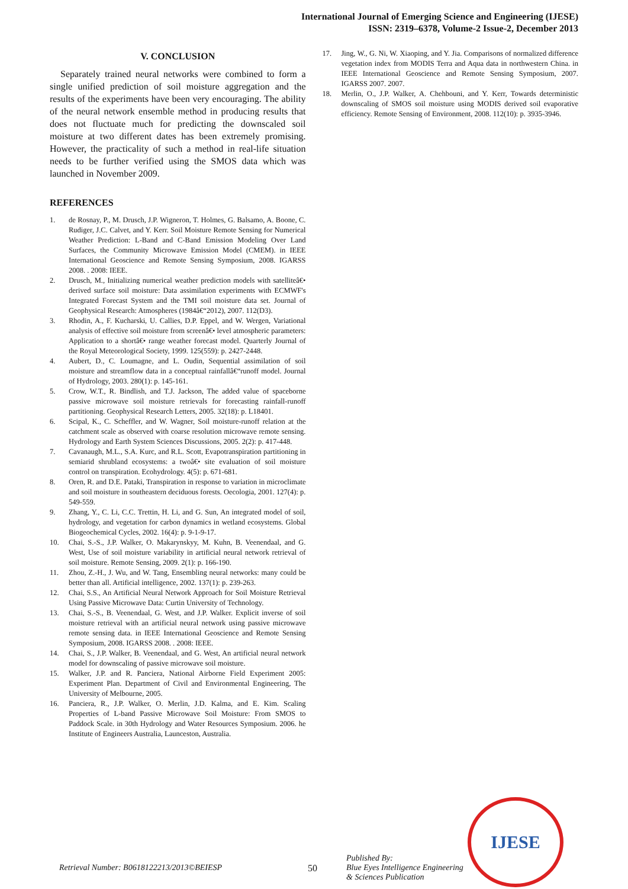International Journal of Emerging Science and Engineering (IJESE)
ISSN: 2319–6378, Volume-2 Issue-2, December 2013
V. CONCLUSION
Separately trained neural networks were combined to form a single unified prediction of soil moisture aggregation and the results of the experiments have been very encouraging. The ability of the neural network ensemble method in producing results that does not fluctuate much for predicting the downscaled soil moisture at two different dates has been extremely promising. However, the practicality of such a method in real-life situation needs to be further verified using the SMOS data which was launched in November 2009.
REFERENCES
1. de Rosnay, P., M. Drusch, J.P. Wigneron, T. Holmes, G. Balsamo, A. Boone, C. Rudiger, J.C. Calvet, and Y. Kerr. Soil Moisture Remote Sensing for Numerical Weather Prediction: L-Band and C-Band Emission Modeling Over Land Surfaces, the Community Microwave Emission Model (CMEM). in IEEE International Geoscience and Remote Sensing Symposium, 2008. IGARSS 2008. . 2008: IEEE.
2. Drusch, M., Initializing numerical weather prediction models with satelliteâ€• derived surface soil moisture: Data assimilation experiments with ECMWF's Integrated Forecast System and the TMI soil moisture data set. Journal of Geophysical Research: Atmospheres (1984â€“2012), 2007. 112(D3).
3. Rhodin, A., F. Kucharski, U. Callies, D.P. Eppel, and W. Wergen, Variational analysis of effective soil moisture from screenâ€• level atmospheric parameters: Application to a shortâ€• range weather forecast model. Quarterly Journal of the Royal Meteorological Society, 1999. 125(559): p. 2427-2448.
4. Aubert, D., C. Loumagne, and L. Oudin, Sequential assimilation of soil moisture and streamflow data in a conceptual rainfallâ€“runoff model. Journal of Hydrology, 2003. 280(1): p. 145-161.
5. Crow, W.T., R. Bindlish, and T.J. Jackson, The added value of spaceborne passive microwave soil moisture retrievals for forecasting rainfall-runoff partitioning. Geophysical Research Letters, 2005. 32(18): p. L18401.
6. Scipal, K., C. Scheffler, and W. Wagner, Soil moisture-runoff relation at the catchment scale as observed with coarse resolution microwave remote sensing. Hydrology and Earth System Sciences Discussions, 2005. 2(2): p. 417-448.
7. Cavanaugh, M.L., S.A. Kurc, and R.L. Scott, Evapotranspiration partitioning in semiarid shrubland ecosystems: a twoâ€• site evaluation of soil moisture control on transpiration. Ecohydrology. 4(5): p. 671-681.
8. Oren, R. and D.E. Pataki, Transpiration in response to variation in microclimate and soil moisture in southeastern deciduous forests. Oecologia, 2001. 127(4): p. 549-559.
9. Zhang, Y., C. Li, C.C. Trettin, H. Li, and G. Sun, An integrated model of soil, hydrology, and vegetation for carbon dynamics in wetland ecosystems. Global Biogeochemical Cycles, 2002. 16(4): p. 9-1-9-17.
10. Chai, S.-S., J.P. Walker, O. Makarynskyy, M. Kuhn, B. Veenendaal, and G. West, Use of soil moisture variability in artificial neural network retrieval of soil moisture. Remote Sensing, 2009. 2(1): p. 166-190.
11. Zhou, Z.-H., J. Wu, and W. Tang, Ensembling neural networks: many could be better than all. Artificial intelligence, 2002. 137(1): p. 239-263.
12. Chai, S.S., An Artificial Neural Network Approach for Soil Moisture Retrieval Using Passive Microwave Data: Curtin University of Technology.
13. Chai, S.-S., B. Veenendaal, G. West, and J.P. Walker. Explicit inverse of soil moisture retrieval with an artificial neural network using passive microwave remote sensing data. in IEEE International Geoscience and Remote Sensing Symposium, 2008. IGARSS 2008. . 2008: IEEE.
14. Chai, S., J.P. Walker, B. Veenendaal, and G. West, An artificial neural network model for downscaling of passive microwave soil moisture.
15. Walker, J.P. and R. Panciera, National Airborne Field Experiment 2005: Experiment Plan. Department of Civil and Environmental Engineering, The University of Melbourne, 2005.
16. Panciera, R., J.P. Walker, O. Merlin, J.D. Kalma, and E. Kim. Scaling Properties of L-band Passive Microwave Soil Moisture: From SMOS to Paddock Scale. in 30th Hydrology and Water Resources Symposium. 2006. he Institute of Engineers Australia, Launceston, Australia.
17. Jing, W., G. Ni, W. Xiaoping, and Y. Jia. Comparisons of normalized difference vegetation index from MODIS Terra and Aqua data in northwestern China. in IEEE International Geoscience and Remote Sensing Symposium, 2007. IGARSS 2007. 2007.
18. Merlin, O., J.P. Walker, A. Chehbouni, and Y. Kerr, Towards deterministic downscaling of SMOS soil moisture using MODIS derived soil evaporative efficiency. Remote Sensing of Environment, 2008. 112(10): p. 3935-3946.
Retrieval Number: B0618122213/2013©BEIESP 50
Published By:
Blue Eyes Intelligence Engineering
& Sciences Publication
IJESE